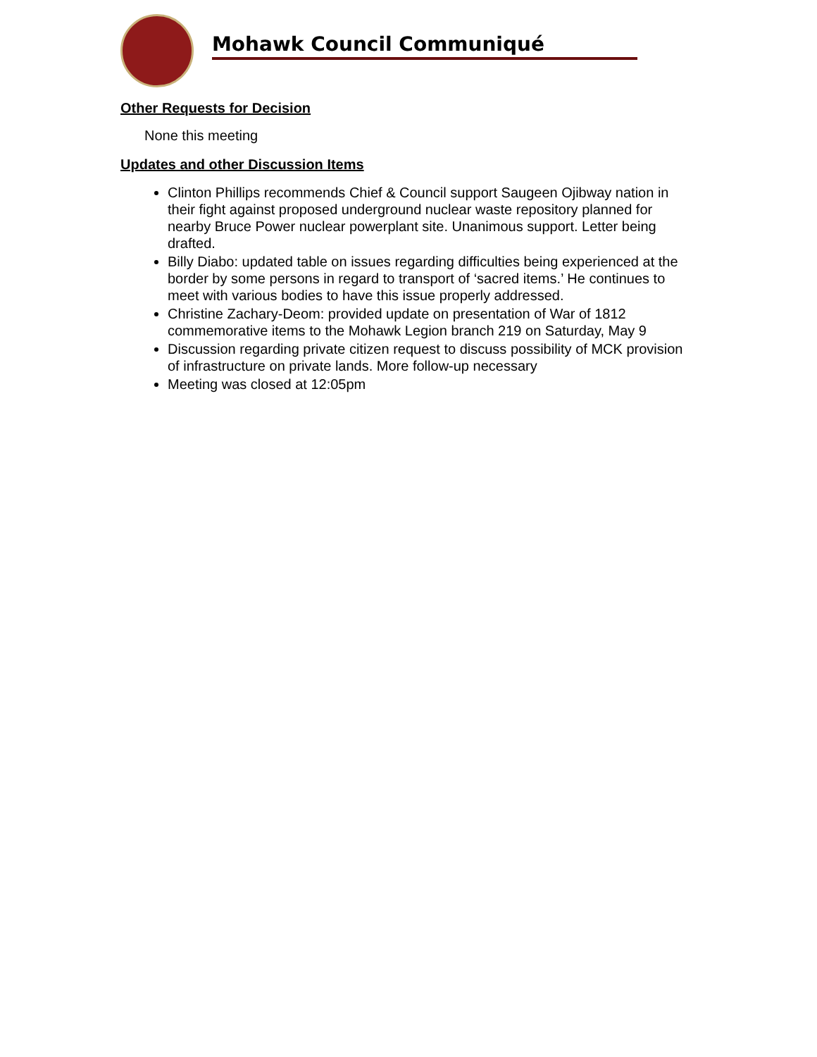Mohawk Council Communiqué
Other Requests for Decision
None this meeting
Updates and other Discussion Items
Clinton Phillips recommends Chief & Council support Saugeen Ojibway nation in their fight against proposed underground nuclear waste repository planned for nearby Bruce Power nuclear powerplant site. Unanimous support. Letter being drafted.
Billy Diabo: updated table on issues regarding difficulties being experienced at the border by some persons in regard to transport of ‘sacred items.’ He continues to meet with various bodies to have this issue properly addressed.
Christine Zachary-Deom: provided update on presentation of War of 1812 commemorative items to the Mohawk Legion branch 219 on Saturday, May 9
Discussion regarding private citizen request to discuss possibility of MCK provision of infrastructure on private lands. More follow-up necessary
Meeting was closed at 12:05pm